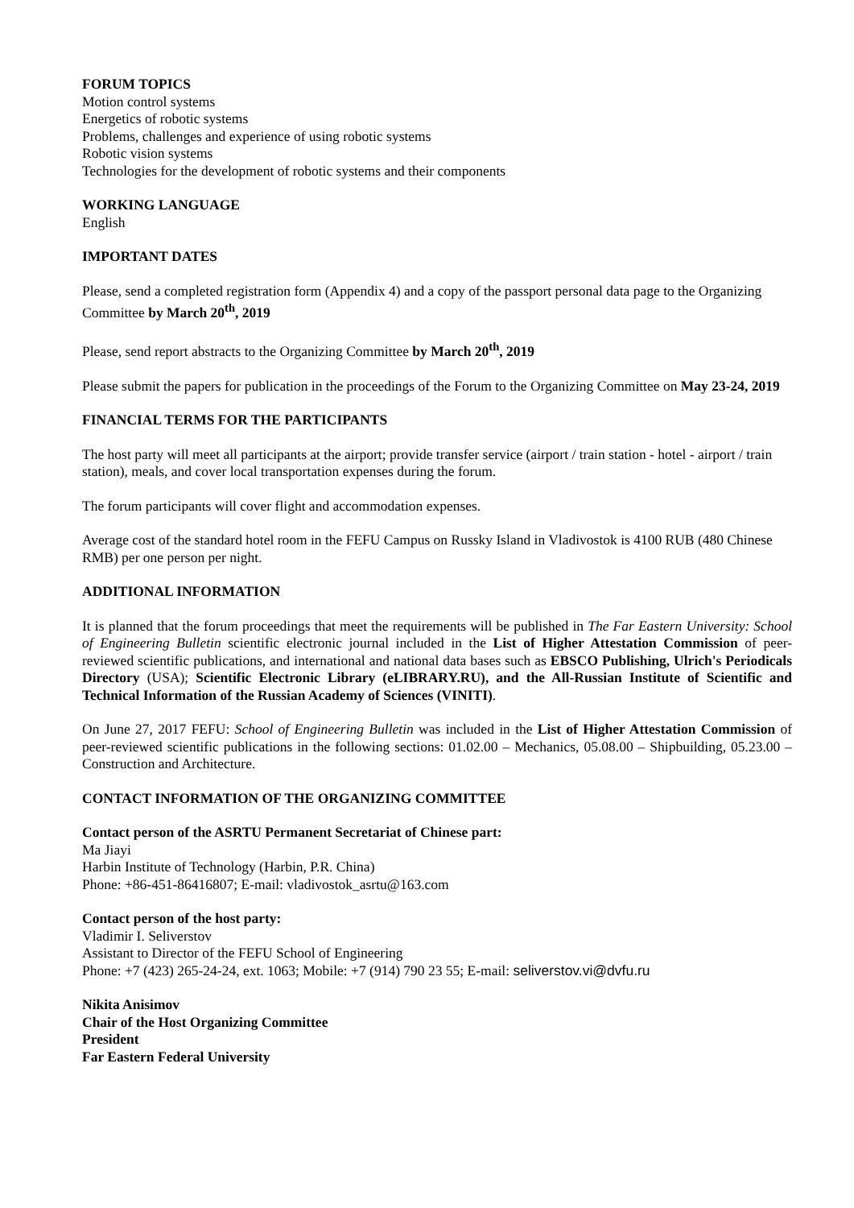FORUM TOPICS
Motion control systems
Energetics of robotic systems
Problems, challenges and experience of using robotic systems
Robotic vision systems
Technologies for the development of robotic systems and their components
WORKING LANGUAGE
English
IMPORTANT DATES
Please, send a completed registration form (Appendix 4) and a copy of the passport personal data page to the Organizing Committee by March 20<sup>th</sup>, 2019
Please, send report abstracts to the Organizing Committee by March 20<sup>th</sup>, 2019
Please submit the papers for publication in the proceedings of the Forum to the Organizing Committee on May 23-24, 2019
FINANCIAL TERMS FOR THE PARTICIPANTS
The host party will meet all participants at the airport; provide transfer service (airport / train station - hotel - airport / train station), meals, and cover local transportation expenses during the forum.
The forum participants will cover flight and accommodation expenses.
Average cost of the standard hotel room in the FEFU Campus on Russky Island in Vladivostok is 4100 RUB (480 Chinese RMB) per one person per night.
ADDITIONAL INFORMATION
It is planned that the forum proceedings that meet the requirements will be published in The Far Eastern University: School of Engineering Bulletin scientific electronic journal included in the List of Higher Attestation Commission of peer-reviewed scientific publications, and international and national data bases such as EBSCO Publishing, Ulrich's Periodicals Directory (USA); Scientific Electronic Library (eLIBRARY.RU), and the All-Russian Institute of Scientific and Technical Information of the Russian Academy of Sciences (VINITI).
On June 27, 2017 FEFU: School of Engineering Bulletin was included in the List of Higher Attestation Commission of peer-reviewed scientific publications in the following sections: 01.02.00 – Mechanics, 05.08.00 – Shipbuilding, 05.23.00 – Construction and Architecture.
CONTACT INFORMATION OF THE ORGANIZING COMMITTEE
Contact person of the ASRTU Permanent Secretariat of Chinese part:
Ma Jiayi
Harbin Institute of Technology (Harbin, P.R. China)
Phone: +86-451-86416807; E-mail: vladivostok_asrtu@163.com
Contact person of the host party:
Vladimir I. Seliverstov
Assistant to Director of the FEFU School of Engineering
Phone: +7 (423) 265-24-24, ext. 1063; Mobile: +7 (914) 790 23 55; E-mail: seliverstov.vi@dvfu.ru
Nikita Anisimov
Chair of the Host Organizing Committee
President
Far Eastern Federal University